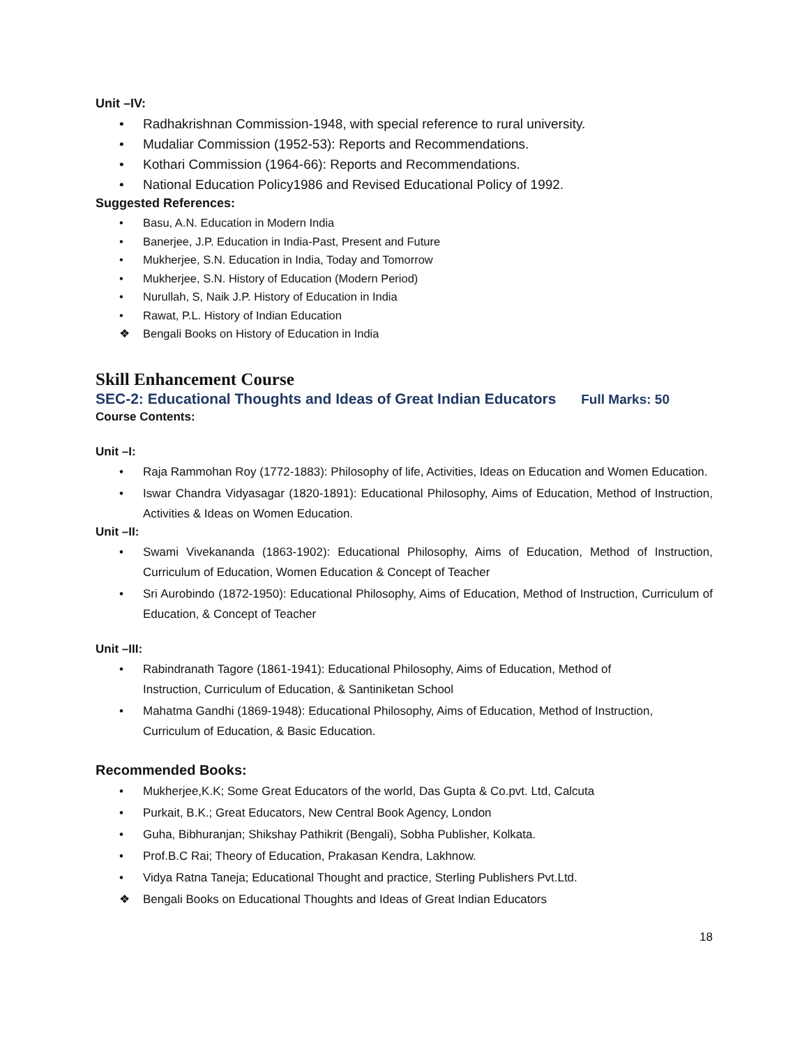Unit –IV:
• Radhakrishnan Commission-1948, with special reference to rural university.
• Mudaliar Commission (1952-53): Reports and Recommendations.
• Kothari Commission (1964-66): Reports and Recommendations.
• National Education Policy1986 and Revised Educational Policy of 1992.
Suggested References:
• Basu, A.N. Education in Modern India
• Banerjee, J.P. Education in India-Past, Present and Future
• Mukherjee, S.N. Education in India, Today and Tomorrow
• Mukherjee, S.N. History of Education (Modern Period)
• Nurullah, S, Naik J.P. History of Education in India
• Rawat, P.L. History of Indian Education
❖ Bengali Books on History of Education in India
Skill Enhancement Course
SEC-2: Educational Thoughts and Ideas of Great Indian Educators Full Marks: 50
Course Contents:
Unit –I:
• Raja Rammohan Roy (1772-1883): Philosophy of life, Activities, Ideas on Education and Women Education.
• Iswar Chandra Vidyasagar (1820-1891): Educational Philosophy, Aims of Education, Method of Instruction, Activities & Ideas on Women Education.
Unit –II:
• Swami Vivekananda (1863-1902): Educational Philosophy, Aims of Education, Method of Instruction, Curriculum of Education, Women Education & Concept of Teacher
• Sri Aurobindo (1872-1950): Educational Philosophy, Aims of Education, Method of Instruction, Curriculum of Education, & Concept of Teacher
Unit –III:
• Rabindranath Tagore (1861-1941): Educational Philosophy, Aims of Education, Method of Instruction, Curriculum of Education, & Santiniketan School
• Mahatma Gandhi (1869-1948): Educational Philosophy, Aims of Education, Method of Instruction, Curriculum of Education, & Basic Education.
Recommended Books:
• Mukherjee,K.K; Some Great Educators of the world, Das Gupta & Co.pvt. Ltd, Calcuta
• Purkait, B.K.; Great Educators, New Central Book Agency, London
• Guha, Bibhuranjan; Shikshay Pathikrit (Bengali), Sobha Publisher, Kolkata.
• Prof.B.C Rai; Theory of Education, Prakasan Kendra, Lakhnow.
• Vidya Ratna Taneja; Educational Thought and practice, Sterling Publishers Pvt.Ltd.
❖ Bengali Books on Educational Thoughts and Ideas of Great Indian Educators
18